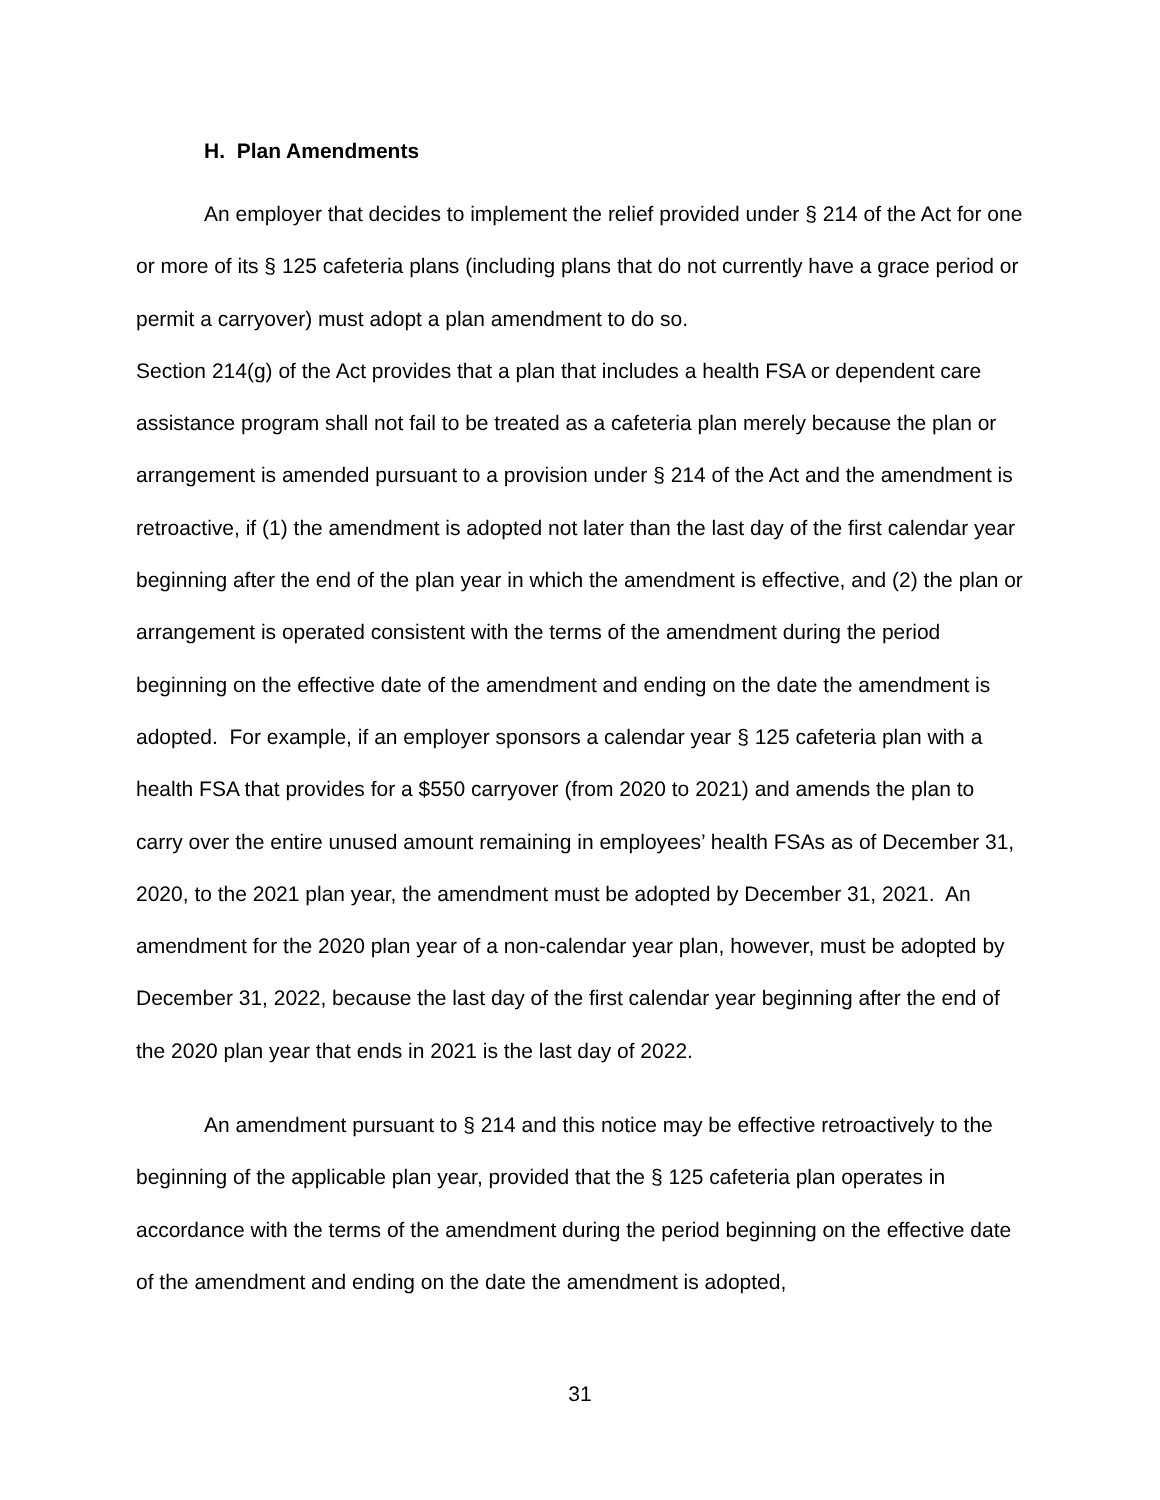H. Plan Amendments
An employer that decides to implement the relief provided under § 214 of the Act for one or more of its § 125 cafeteria plans (including plans that do not currently have a grace period or permit a carryover) must adopt a plan amendment to do so.
Section 214(g) of the Act provides that a plan that includes a health FSA or dependent care assistance program shall not fail to be treated as a cafeteria plan merely because the plan or arrangement is amended pursuant to a provision under § 214 of the Act and the amendment is retroactive, if (1) the amendment is adopted not later than the last day of the first calendar year beginning after the end of the plan year in which the amendment is effective, and (2) the plan or arrangement is operated consistent with the terms of the amendment during the period beginning on the effective date of the amendment and ending on the date the amendment is adopted. For example, if an employer sponsors a calendar year § 125 cafeteria plan with a health FSA that provides for a $550 carryover (from 2020 to 2021) and amends the plan to carry over the entire unused amount remaining in employees’ health FSAs as of December 31, 2020, to the 2021 plan year, the amendment must be adopted by December 31, 2021. An amendment for the 2020 plan year of a non-calendar year plan, however, must be adopted by December 31, 2022, because the last day of the first calendar year beginning after the end of the 2020 plan year that ends in 2021 is the last day of 2022.
An amendment pursuant to § 214 and this notice may be effective retroactively to the beginning of the applicable plan year, provided that the § 125 cafeteria plan operates in accordance with the terms of the amendment during the period beginning on the effective date of the amendment and ending on the date the amendment is adopted,
31